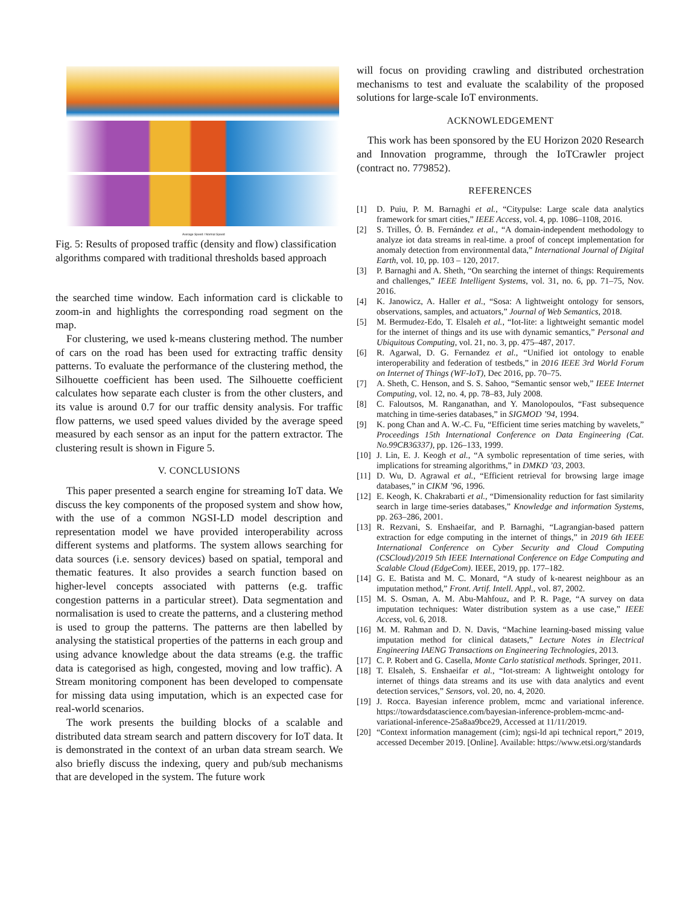Average Speed / Normal Speed
Fig. 5: Results of proposed traffic (density and flow) classification algorithms compared with traditional thresholds based approach
the searched time window. Each information card is clickable to zoom-in and highlights the corresponding road segment on the map.
For clustering, we used k-means clustering method. The number of cars on the road has been used for extracting traffic density patterns. To evaluate the performance of the clustering method, the Silhouette coefficient has been used. The Silhouette coefficient calculates how separate each cluster is from the other clusters, and its value is around 0.7 for our traffic density analysis. For traffic flow patterns, we used speed values divided by the average speed measured by each sensor as an input for the pattern extractor. The clustering result is shown in Figure 5.
V. CONCLUSIONS
This paper presented a search engine for streaming IoT data. We discuss the key components of the proposed system and show how, with the use of a common NGSI-LD model description and representation model we have provided interoperability across different systems and platforms. The system allows searching for data sources (i.e. sensory devices) based on spatial, temporal and thematic features. It also provides a search function based on higher-level concepts associated with patterns (e.g. traffic congestion patterns in a particular street). Data segmentation and normalisation is used to create the patterns, and a clustering method is used to group the patterns. The patterns are then labelled by analysing the statistical properties of the patterns in each group and using advance knowledge about the data streams (e.g. the traffic data is categorised as high, congested, moving and low traffic). A Stream monitoring component has been developed to compensate for missing data using imputation, which is an expected case for real-world scenarios.
The work presents the building blocks of a scalable and distributed data stream search and pattern discovery for IoT data. It is demonstrated in the context of an urban data stream search. We also briefly discuss the indexing, query and pub/sub mechanisms that are developed in the system. The future work
will focus on providing crawling and distributed orchestration mechanisms to test and evaluate the scalability of the proposed solutions for large-scale IoT environments.
ACKNOWLEDGEMENT
This work has been sponsored by the EU Horizon 2020 Research and Innovation programme, through the IoTCrawler project (contract no. 779852).
REFERENCES
[1] D. Puiu, P. M. Barnaghi et al., “Citypulse: Large scale data analytics framework for smart cities,” IEEE Access, vol. 4, pp. 1086–1108, 2016.
[2] S. Trilles, Ó. B. Fernández et al., “A domain-independent methodology to analyze iot data streams in real-time. a proof of concept implementation for anomaly detection from environmental data,” International Journal of Digital Earth, vol. 10, pp. 103 – 120, 2017.
[3] P. Barnaghi and A. Sheth, “On searching the internet of things: Requirements and challenges,” IEEE Intelligent Systems, vol. 31, no. 6, pp. 71–75, Nov. 2016.
[4] K. Janowicz, A. Haller et al., “Sosa: A lightweight ontology for sensors, observations, samples, and actuators,” Journal of Web Semantics, 2018.
[5] M. Bermudez-Edo, T. Elsaleh et al., “Iot-lite: a lightweight semantic model for the internet of things and its use with dynamic semantics,” Personal and Ubiquitous Computing, vol. 21, no. 3, pp. 475–487, 2017.
[6] R. Agarwal, D. G. Fernandez et al., “Unified iot ontology to enable interoperability and federation of testbeds,” in 2016 IEEE 3rd World Forum on Internet of Things (WF-IoT), Dec 2016, pp. 70–75.
[7] A. Sheth, C. Henson, and S. S. Sahoo, “Semantic sensor web,” IEEE Internet Computing, vol. 12, no. 4, pp. 78–83, July 2008.
[8] C. Faloutsos, M. Ranganathan, and Y. Manolopoulos, “Fast subsequence matching in time-series databases,” in SIGMOD ’94, 1994.
[9] K. pong Chan and A. W.-C. Fu, “Efficient time series matching by wavelets,” Proceedings 15th International Conference on Data Engineering (Cat. No.99CB36337), pp. 126–133, 1999.
[10] J. Lin, E. J. Keogh et al., “A symbolic representation of time series, with implications for streaming algorithms,” in DMKD ’03, 2003.
[11] D. Wu, D. Agrawal et al., “Efficient retrieval for browsing large image databases,” in CIKM ’96, 1996.
[12] E. Keogh, K. Chakrabarti et al., “Dimensionality reduction for fast similarity search in large time-series databases,” Knowledge and information Systems, pp. 263–286, 2001.
[13] R. Rezvani, S. Enshaeifar, and P. Barnaghi, “Lagrangian-based pattern extraction for edge computing in the internet of things,” in 2019 6th IEEE International Conference on Cyber Security and Cloud Computing (CSCloud)/2019 5th IEEE International Conference on Edge Computing and Scalable Cloud (EdgeCom). IEEE, 2019, pp. 177–182.
[14] G. E. Batista and M. C. Monard, “A study of k-nearest neighbour as an imputation method,” Front. Artif. Intell. Appl., vol. 87, 2002.
[15] M. S. Osman, A. M. Abu-Mahfouz, and P. R. Page, “A survey on data imputation techniques: Water distribution system as a use case,” IEEE Access, vol. 6, 2018.
[16] M. M. Rahman and D. N. Davis, “Machine learning-based missing value imputation method for clinical datasets,” Lecture Notes in Electrical Engineering IAENG Transactions on Engineering Technologies, 2013.
[17] C. P. Robert and G. Casella, Monte Carlo statistical methods. Springer, 2011.
[18] T. Elsaleh, S. Enshaeifar et al., “Iot-stream: A lightweight ontology for internet of things data streams and its use with data analytics and event detection services,” Sensors, vol. 20, no. 4, 2020.
[19] J. Rocca. Bayesian inference problem, mcmc and variational inference. https://towardsdatascience.com/bayesian-inference-problem-mcmc-and-variational-inference-25a8aa9bce29, Accessed at 11/11/2019.
[20] “Context information management (cim); ngsi-ld api technical report,” 2019, accessed December 2019. [Online]. Available: https://www.etsi.org/standards